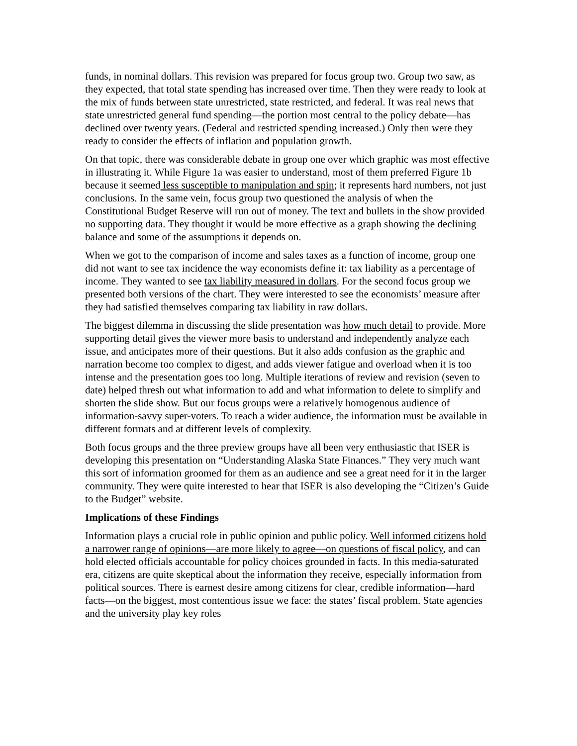funds, in nominal dollars. This revision was prepared for focus group two. Group two saw, as they expected, that total state spending has increased over time. Then they were ready to look at the mix of funds between state unrestricted, state restricted, and federal. It was real news that state unrestricted general fund spending—the portion most central to the policy debate—has declined over twenty years. (Federal and restricted spending increased.) Only then were they ready to consider the effects of inflation and population growth.
On that topic, there was considerable debate in group one over which graphic was most effective in illustrating it. While Figure 1a was easier to understand, most of them preferred Figure 1b because it seemed less susceptible to manipulation and spin; it represents hard numbers, not just conclusions. In the same vein, focus group two questioned the analysis of when the Constitutional Budget Reserve will run out of money. The text and bullets in the show provided no supporting data. They thought it would be more effective as a graph showing the declining balance and some of the assumptions it depends on.
When we got to the comparison of income and sales taxes as a function of income, group one did not want to see tax incidence the way economists define it: tax liability as a percentage of income. They wanted to see tax liability measured in dollars. For the second focus group we presented both versions of the chart. They were interested to see the economists’ measure after they had satisfied themselves comparing tax liability in raw dollars.
The biggest dilemma in discussing the slide presentation was how much detail to provide. More supporting detail gives the viewer more basis to understand and independently analyze each issue, and anticipates more of their questions. But it also adds confusion as the graphic and narration become too complex to digest, and adds viewer fatigue and overload when it is too intense and the presentation goes too long. Multiple iterations of review and revision (seven to date) helped thresh out what information to add and what information to delete to simplify and shorten the slide show. But our focus groups were a relatively homogenous audience of information-savvy super-voters. To reach a wider audience, the information must be available in different formats and at different levels of complexity.
Both focus groups and the three preview groups have all been very enthusiastic that ISER is developing this presentation on “Understanding Alaska State Finances.” They very much want this sort of information groomed for them as an audience and see a great need for it in the larger community. They were quite interested to hear that ISER is also developing the “Citizen’s Guide to the Budget” website.
Implications of these Findings
Information plays a crucial role in public opinion and public policy. Well informed citizens hold a narrower range of opinions—are more likely to agree—on questions of fiscal policy, and can hold elected officials accountable for policy choices grounded in facts. In this media-saturated era, citizens are quite skeptical about the information they receive, especially information from political sources. There is earnest desire among citizens for clear, credible information—hard facts—on the biggest, most contentious issue we face: the states’ fiscal problem. State agencies and the university play key roles